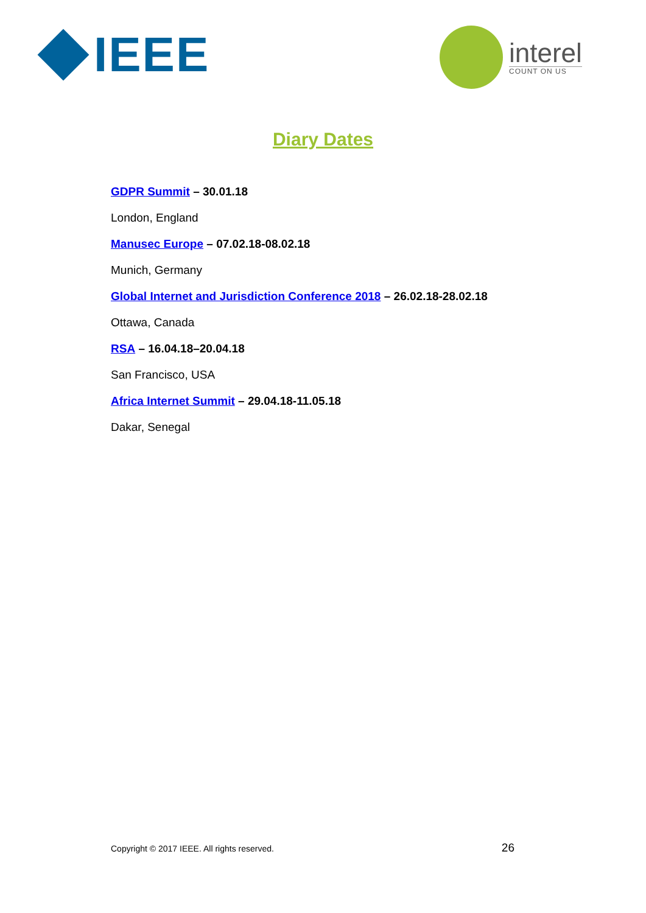IEEE
interel
COUNT ON US
Diary Dates
GDPR Summit – 30.01.18
London, England
Manusec Europe – 07.02.18-08.02.18
Munich, Germany
Global Internet and Jurisdiction Conference 2018 – 26.02.18-28.02.18
Ottawa, Canada
RSA – 16.04.18–20.04.18
San Francisco, USA
Africa Internet Summit – 29.04.18-11.05.18
Dakar, Senegal
Copyright © 2017 IEEE. All rights reserved. 26